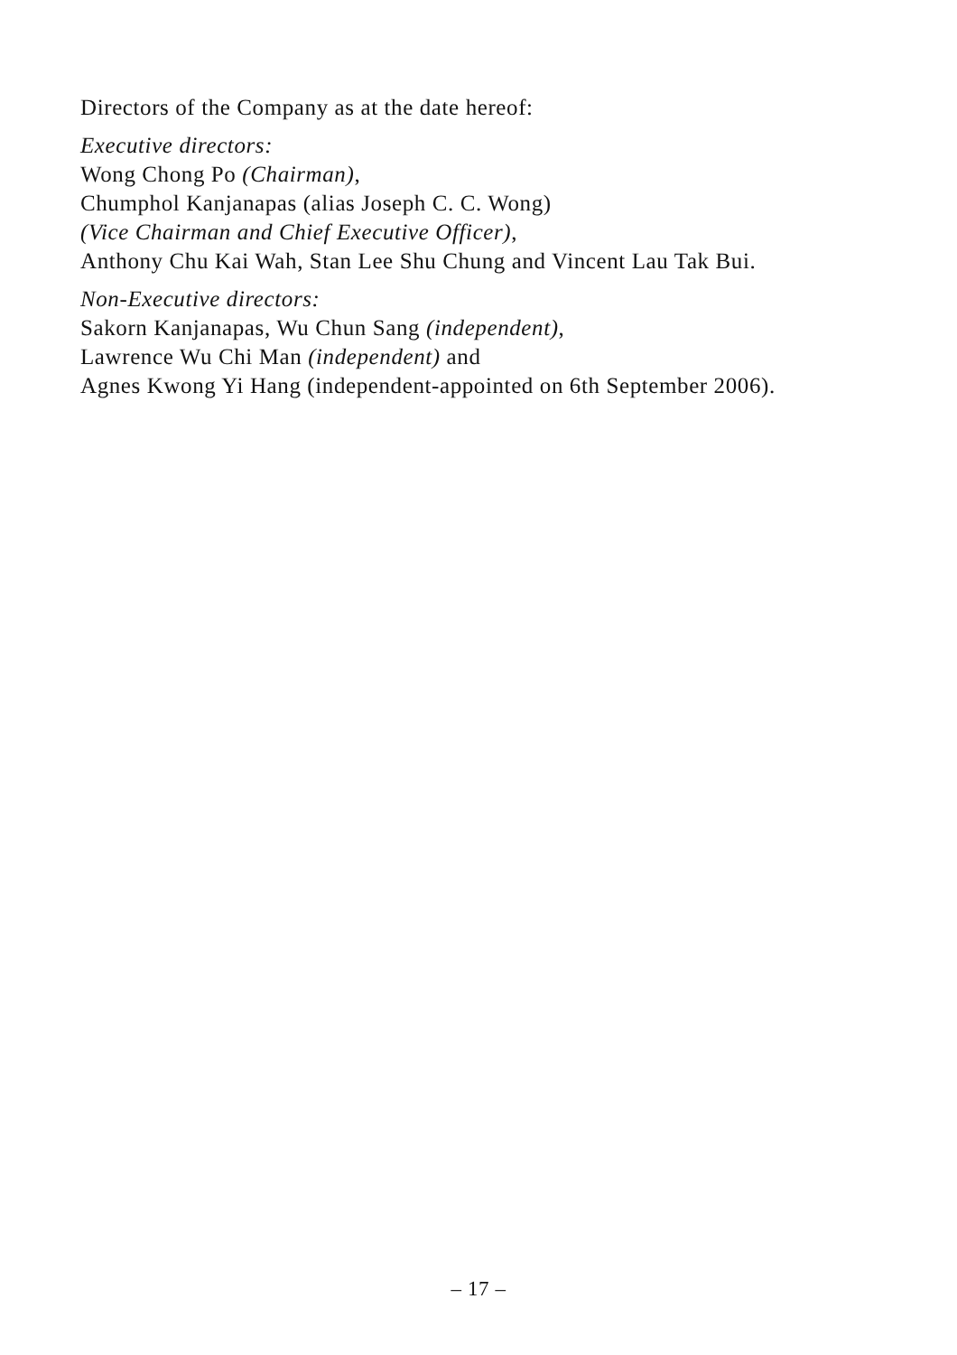Directors of the Company as at the date hereof:
Executive directors:
Wong Chong Po (Chairman),
Chumphol Kanjanapas (alias Joseph C. C. Wong)
(Vice Chairman and Chief Executive Officer),
Anthony Chu Kai Wah, Stan Lee Shu Chung and Vincent Lau Tak Bui.
Non-Executive directors:
Sakorn Kanjanapas, Wu Chun Sang (independent),
Lawrence Wu Chi Man (independent) and
Agnes Kwong Yi Hang (independent-appointed on 6th September 2006).
– 17 –